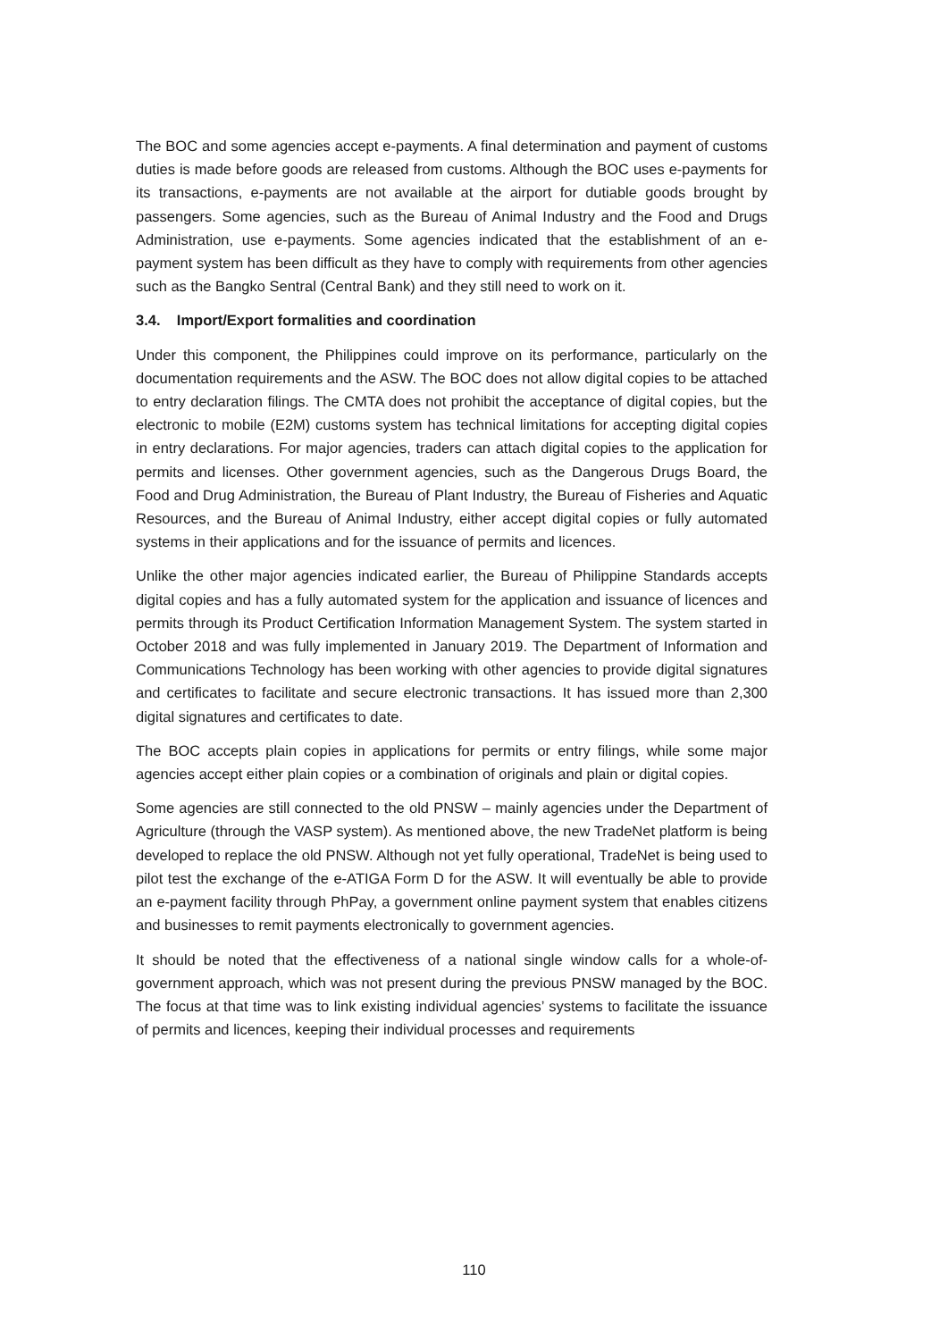The BOC and some agencies accept e-payments. A final determination and payment of customs duties is made before goods are released from customs. Although the BOC uses e-payments for its transactions, e-payments are not available at the airport for dutiable goods brought by passengers. Some agencies, such as the Bureau of Animal Industry and the Food and Drugs Administration, use e-payments. Some agencies indicated that the establishment of an e-payment system has been difficult as they have to comply with requirements from other agencies such as the Bangko Sentral (Central Bank) and they still need to work on it.
3.4. Import/Export formalities and coordination
Under this component, the Philippines could improve on its performance, particularly on the documentation requirements and the ASW. The BOC does not allow digital copies to be attached to entry declaration filings. The CMTA does not prohibit the acceptance of digital copies, but the electronic to mobile (E2M) customs system has technical limitations for accepting digital copies in entry declarations. For major agencies, traders can attach digital copies to the application for permits and licenses. Other government agencies, such as the Dangerous Drugs Board, the Food and Drug Administration, the Bureau of Plant Industry, the Bureau of Fisheries and Aquatic Resources, and the Bureau of Animal Industry, either accept digital copies or fully automated systems in their applications and for the issuance of permits and licences.
Unlike the other major agencies indicated earlier, the Bureau of Philippine Standards accepts digital copies and has a fully automated system for the application and issuance of licences and permits through its Product Certification Information Management System. The system started in October 2018 and was fully implemented in January 2019. The Department of Information and Communications Technology has been working with other agencies to provide digital signatures and certificates to facilitate and secure electronic transactions. It has issued more than 2,300 digital signatures and certificates to date.
The BOC accepts plain copies in applications for permits or entry filings, while some major agencies accept either plain copies or a combination of originals and plain or digital copies.
Some agencies are still connected to the old PNSW – mainly agencies under the Department of Agriculture (through the VASP system). As mentioned above, the new TradeNet platform is being developed to replace the old PNSW. Although not yet fully operational, TradeNet is being used to pilot test the exchange of the e-ATIGA Form D for the ASW. It will eventually be able to provide an e-payment facility through PhPay, a government online payment system that enables citizens and businesses to remit payments electronically to government agencies.
It should be noted that the effectiveness of a national single window calls for a whole-of-government approach, which was not present during the previous PNSW managed by the BOC. The focus at that time was to link existing individual agencies’ systems to facilitate the issuance of permits and licences, keeping their individual processes and requirements
110